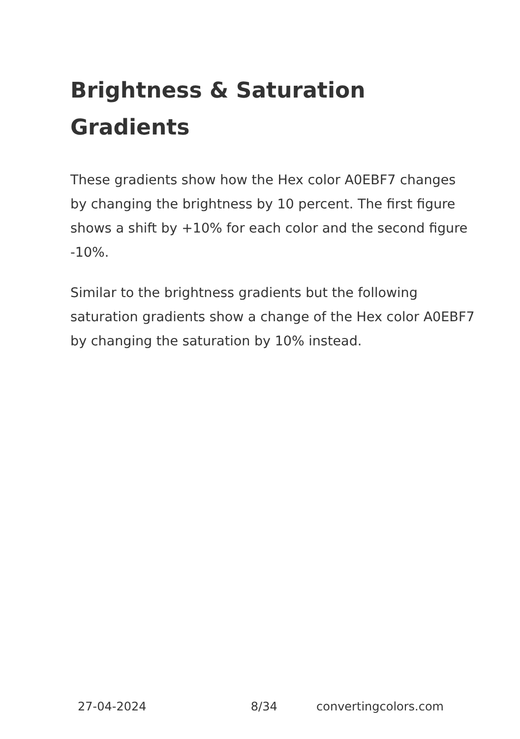Brightness & Saturation Gradients
These gradients show how the Hex color A0EBF7 changes by changing the brightness by 10 percent. The first figure shows a shift by +10% for each color and the second figure -10%.
Similar to the brightness gradients but the following saturation gradients show a change of the Hex color A0EBF7 by changing the saturation by 10% instead.
27-04-2024 8/34 convertingcolors.com